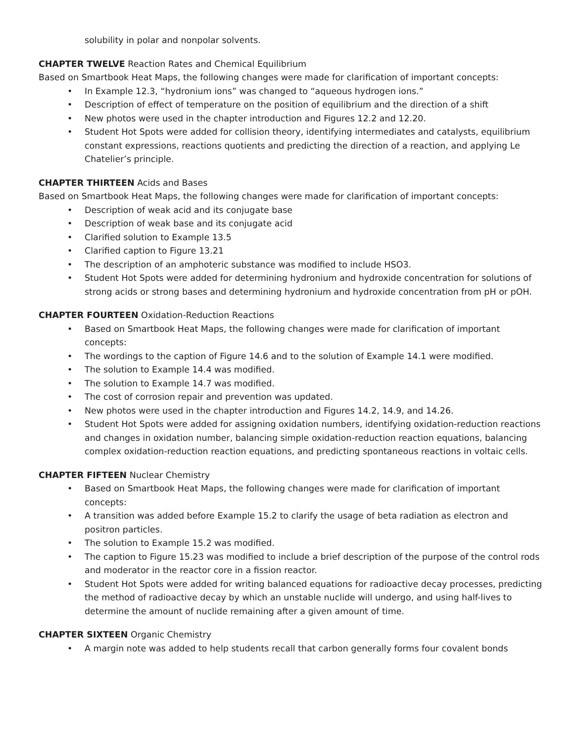solubility in polar and nonpolar solvents.
CHAPTER TWELVE Reaction Rates and Chemical Equilibrium
Based on Smartbook Heat Maps, the following changes were made for clarification of important concepts:
• In Example 12.3, “hydronium ions” was changed to “aqueous hydrogen ions.”
• Description of effect of temperature on the position of equilibrium and the direction of a shift
• New photos were used in the chapter introduction and Figures 12.2 and 12.20.
• Student Hot Spots were added for collision theory, identifying intermediates and catalysts, equilibrium constant expressions, reactions quotients and predicting the direction of a reaction, and applying Le Chatelier’s principle.
CHAPTER THIRTEEN Acids and Bases
Based on Smartbook Heat Maps, the following changes were made for clarification of important concepts:
• Description of weak acid and its conjugate base
• Description of weak base and its conjugate acid
• Clarified solution to Example 13.5
• Clarified caption to Figure 13.21
• The description of an amphoteric substance was modified to include HSO3.
• Student Hot Spots were added for determining hydronium and hydroxide concentration for solutions of strong acids or strong bases and determining hydronium and hydroxide concentration from pH or pOH.
CHAPTER FOURTEEN Oxidation-Reduction Reactions
• Based on Smartbook Heat Maps, the following changes were made for clarification of important concepts:
• The wordings to the caption of Figure 14.6 and to the solution of Example 14.1 were modified.
• The solution to Example 14.4 was modified.
• The solution to Example 14.7 was modified.
• The cost of corrosion repair and prevention was updated.
• New photos were used in the chapter introduction and Figures 14.2, 14.9, and 14.26.
• Student Hot Spots were added for assigning oxidation numbers, identifying oxidation-reduction reactions and changes in oxidation number, balancing simple oxidation-reduction reaction equations, balancing complex oxidation-reduction reaction equations, and predicting spontaneous reactions in voltaic cells.
CHAPTER FIFTEEN Nuclear Chemistry
• Based on Smartbook Heat Maps, the following changes were made for clarification of important concepts:
• A transition was added before Example 15.2 to clarify the usage of beta radiation as electron and positron particles.
• The solution to Example 15.2 was modified.
• The caption to Figure 15.23 was modified to include a brief description of the purpose of the control rods and moderator in the reactor core in a fission reactor.
• Student Hot Spots were added for writing balanced equations for radioactive decay processes, predicting the method of radioactive decay by which an unstable nuclide will undergo, and using half-lives to determine the amount of nuclide remaining after a given amount of time.
CHAPTER SIXTEEN Organic Chemistry
• A margin note was added to help students recall that carbon generally forms four covalent bonds